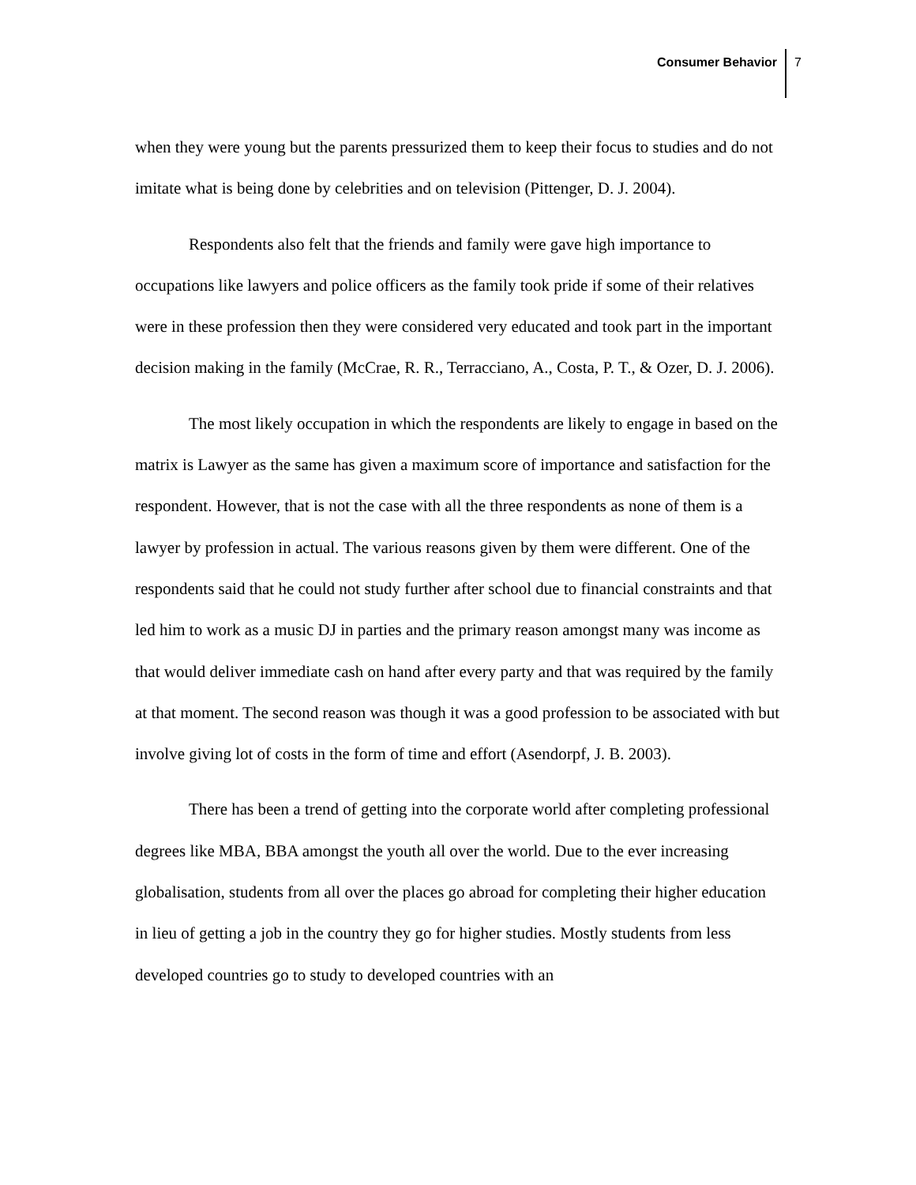Consumer Behavior 7
when they were young but the parents pressurized them to keep their focus to studies and do not imitate what is being done by celebrities and on television (Pittenger, D. J. 2004).
Respondents also felt that the friends and family were gave high importance to occupations like lawyers and police officers as the family took pride if some of their relatives were in these profession then they were considered very educated and took part in the important decision making in the family (McCrae, R. R., Terracciano, A., Costa, P. T., & Ozer, D. J. 2006).
The most likely occupation in which the respondents are likely to engage in based on the matrix is Lawyer as the same has given a maximum score of importance and satisfaction for the respondent. However, that is not the case with all the three respondents as none of them is a lawyer by profession in actual. The various reasons given by them were different. One of the respondents said that he could not study further after school due to financial constraints and that led him to work as a music DJ in parties and the primary reason amongst many was income as that would deliver immediate cash on hand after every party and that was required by the family at that moment. The second reason was though it was a good profession to be associated with but involve giving lot of costs in the form of time and effort (Asendorpf, J. B. 2003).
There has been a trend of getting into the corporate world after completing professional degrees like MBA, BBA amongst the youth all over the world. Due to the ever increasing globalisation, students from all over the places go abroad for completing their higher education in lieu of getting a job in the country they go for higher studies. Mostly students from less developed countries go to study to developed countries with an